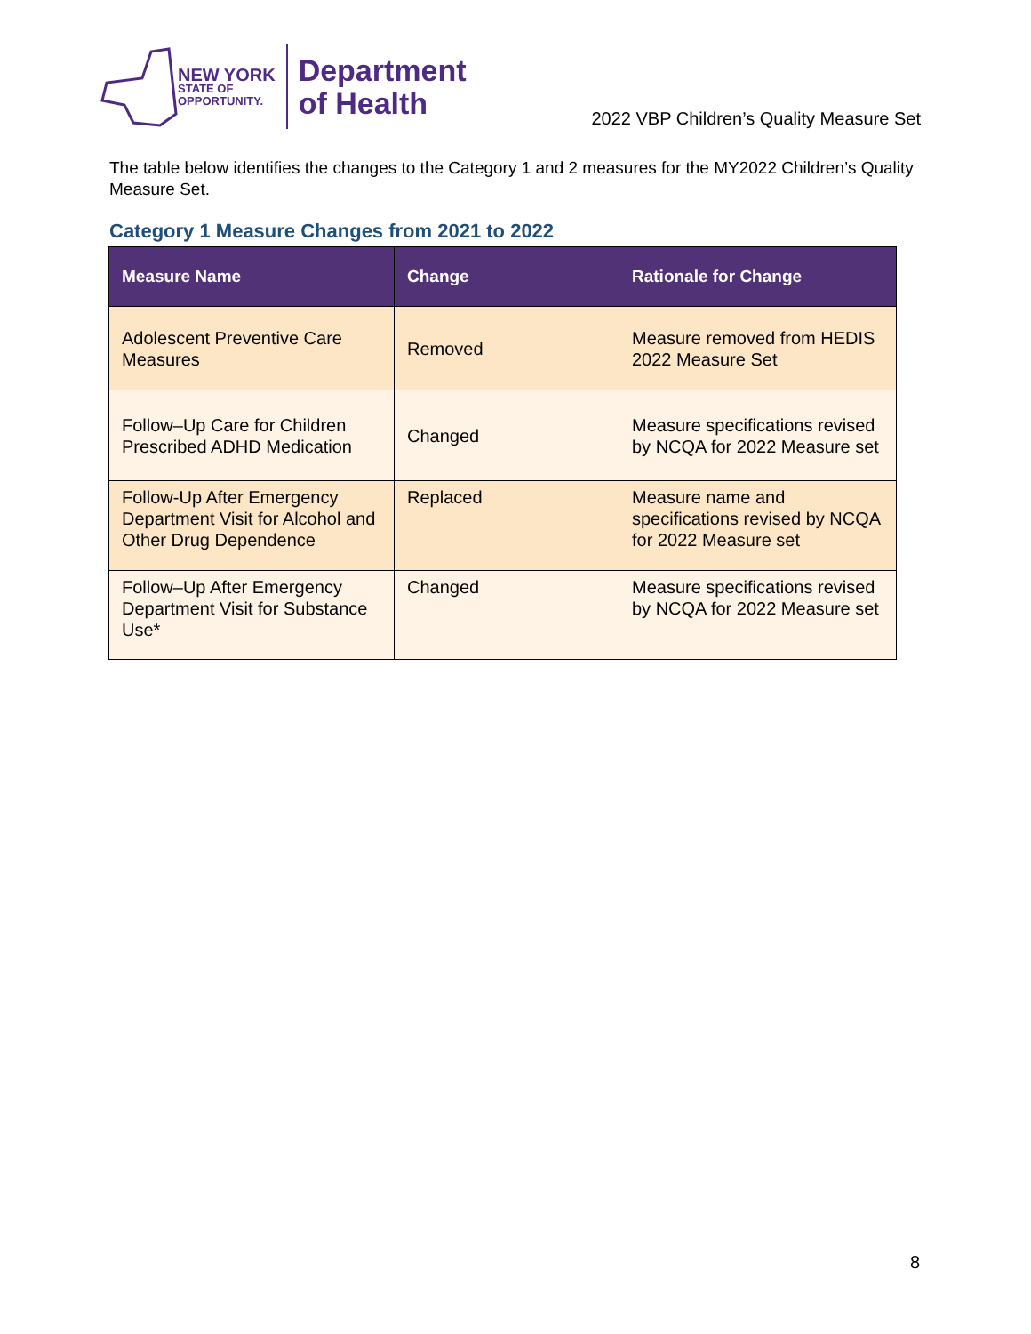NEW YORK
STATE OF
OPPORTUNITY.
Department
of Health
2022 VBP Children’s Quality Measure Set
The table below identifies the changes to the Category 1 and 2 measures for the MY2022 Children’s Quality Measure Set.
Category 1 Measure Changes from 2021 to 2022
| Measure Name | Change | Rationale for Change |
| --- | --- | --- |
| Adolescent Preventive Care Measures | Removed | Measure removed from HEDIS 2022 Measure Set |
| Follow–Up Care for Children Prescribed ADHD Medication | Changed | Measure specifications revised by NCQA for 2022 Measure set |
| Follow-Up After Emergency Department Visit for Alcohol and Other Drug Dependence | Replaced | Measure name and specifications revised by NCQA for 2022 Measure set |
| Follow–Up After Emergency Department Visit for Substance Use* | Changed | Measure specifications revised by NCQA for 2022 Measure set |
8